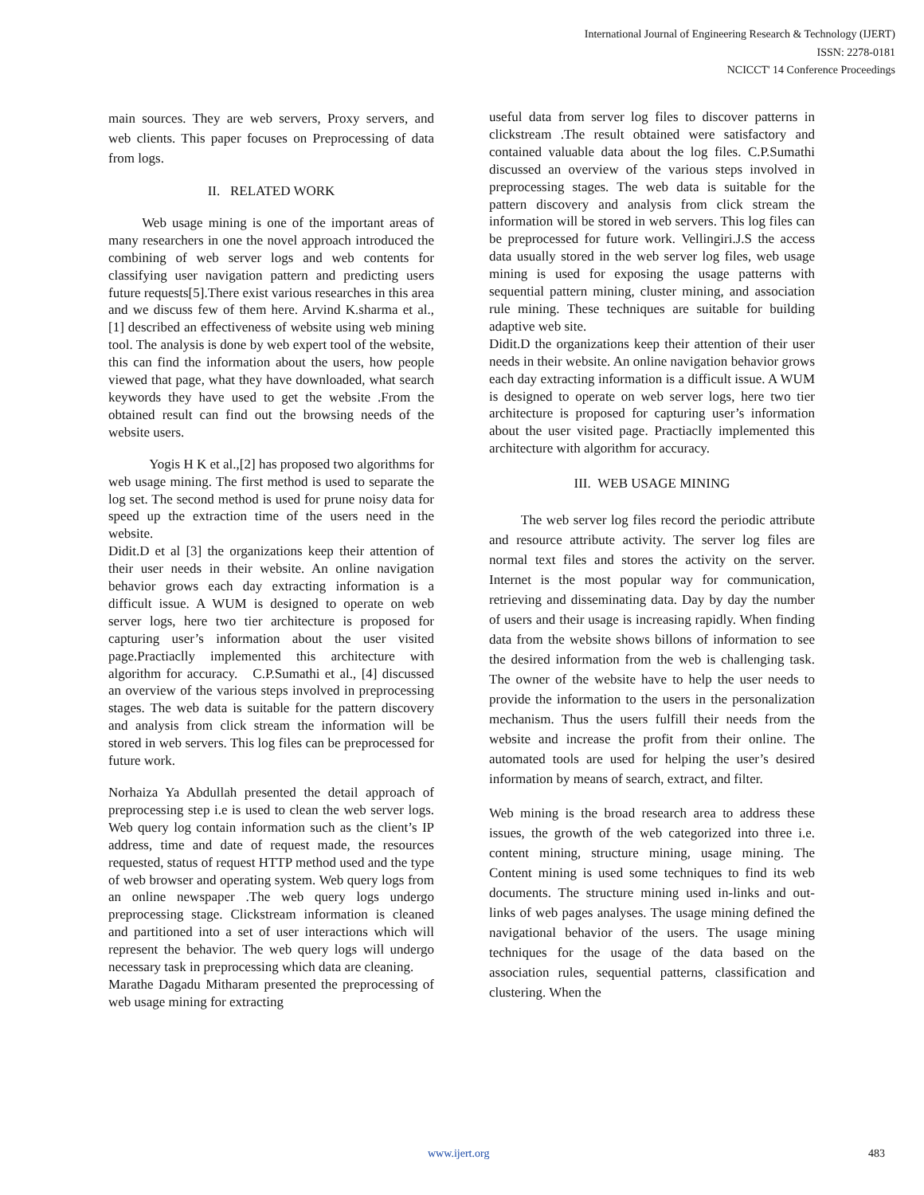International Journal of Engineering Research & Technology (IJERT)
ISSN: 2278-0181
NCICCT' 14 Conference Proceedings
main sources. They are web servers, Proxy servers, and web clients. This paper focuses on Preprocessing of data from logs.
II. RELATED WORK
Web usage mining is one of the important areas of many researchers in one the novel approach introduced the combining of web server logs and web contents for classifying user navigation pattern and predicting users future requests[5].There exist various researches in this area and we discuss few of them here. Arvind K.sharma et al., [1] described an effectiveness of website using web mining tool. The analysis is done by web expert tool of the website, this can find the information about the users, how people viewed that page, what they have downloaded, what search keywords they have used to get the website .From the obtained result can find out the browsing needs of the website users.
Yogis H K et al.,[2] has proposed two algorithms for web usage mining. The first method is used to separate the log set. The second method is used for prune noisy data for speed up the extraction time of the users need in the website.
Didit.D et al [3] the organizations keep their attention of their user needs in their website. An online navigation behavior grows each day extracting information is a difficult issue. A WUM is designed to operate on web server logs, here two tier architecture is proposed for capturing user’s information about the user visited page.Practiaclly implemented this architecture with algorithm for accuracy. C.P.Sumathi et al., [4] discussed an overview of the various steps involved in preprocessing stages. The web data is suitable for the pattern discovery and analysis from click stream the information will be stored in web servers. This log files can be preprocessed for future work.
Norhaiza Ya Abdullah presented the detail approach of preprocessing step i.e is used to clean the web server logs. Web query log contain information such as the client’s IP address, time and date of request made, the resources requested, status of request HTTP method used and the type of web browser and operating system. Web query logs from an online newspaper .The web query logs undergo preprocessing stage. Clickstream information is cleaned and partitioned into a set of user interactions which will represent the behavior. The web query logs will undergo necessary task in preprocessing which data are cleaning.
Marathe Dagadu Mitharam presented the preprocessing of web usage mining for extracting
useful data from server log files to discover patterns in clickstream .The result obtained were satisfactory and contained valuable data about the log files. C.P.Sumathi discussed an overview of the various steps involved in preprocessing stages. The web data is suitable for the pattern discovery and analysis from click stream the information will be stored in web servers. This log files can be preprocessed for future work. Vellingiri.J.S the access data usually stored in the web server log files, web usage mining is used for exposing the usage patterns with sequential pattern mining, cluster mining, and association rule mining. These techniques are suitable for building adaptive web site.
Didit.D the organizations keep their attention of their user needs in their website. An online navigation behavior grows each day extracting information is a difficult issue. A WUM is designed to operate on web server logs, here two tier architecture is proposed for capturing user’s information about the user visited page. Practiaclly implemented this architecture with algorithm for accuracy.
III. WEB USAGE MINING
The web server log files record the periodic attribute and resource attribute activity. The server log files are normal text files and stores the activity on the server. Internet is the most popular way for communication, retrieving and disseminating data. Day by day the number of users and their usage is increasing rapidly. When finding data from the website shows billons of information to see the desired information from the web is challenging task. The owner of the website have to help the user needs to provide the information to the users in the personalization mechanism. Thus the users fulfill their needs from the website and increase the profit from their online. The automated tools are used for helping the user’s desired information by means of search, extract, and filter.
Web mining is the broad research area to address these issues, the growth of the web categorized into three i.e. content mining, structure mining, usage mining. The Content mining is used some techniques to find its web documents. The structure mining used in-links and out-links of web pages analyses. The usage mining defined the navigational behavior of the users. The usage mining techniques for the usage of the data based on the association rules, sequential patterns, classification and clustering. When the
www.ijert.org 483